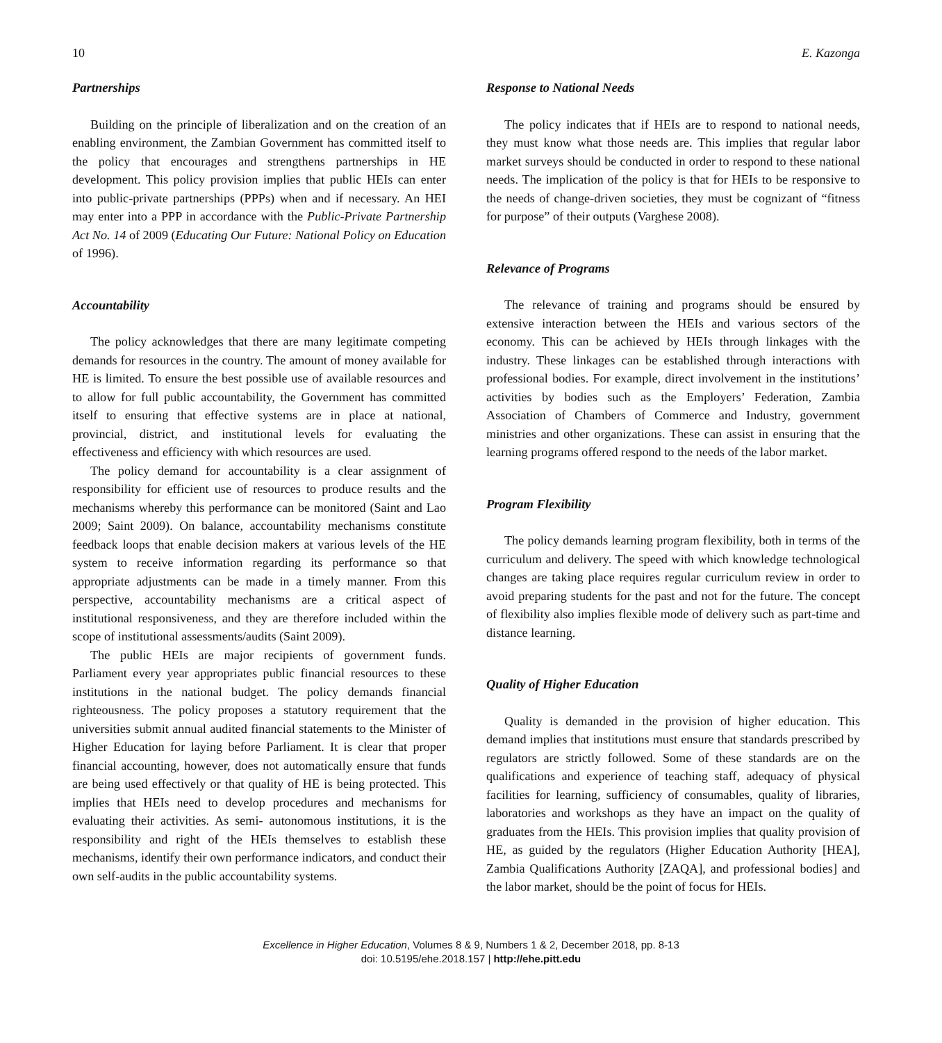10 E. Kazonga
Partnerships
Building on the principle of liberalization and on the creation of an enabling environment, the Zambian Government has committed itself to the policy that encourages and strengthens partnerships in HE development. This policy provision implies that public HEIs can enter into public-private partnerships (PPPs) when and if necessary. An HEI may enter into a PPP in accordance with the Public-Private Partnership Act No. 14 of 2009 (Educating Our Future: National Policy on Education of 1996).
Accountability
The policy acknowledges that there are many legitimate competing demands for resources in the country. The amount of money available for HE is limited. To ensure the best possible use of available resources and to allow for full public accountability, the Government has committed itself to ensuring that effective systems are in place at national, provincial, district, and institutional levels for evaluating the effectiveness and efficiency with which resources are used.
The policy demand for accountability is a clear assignment of responsibility for efficient use of resources to produce results and the mechanisms whereby this performance can be monitored (Saint and Lao 2009; Saint 2009). On balance, accountability mechanisms constitute feedback loops that enable decision makers at various levels of the HE system to receive information regarding its performance so that appropriate adjustments can be made in a timely manner. From this perspective, accountability mechanisms are a critical aspect of institutional responsiveness, and they are therefore included within the scope of institutional assessments/audits (Saint 2009).
The public HEIs are major recipients of government funds. Parliament every year appropriates public financial resources to these institutions in the national budget. The policy demands financial righteousness. The policy proposes a statutory requirement that the universities submit annual audited financial statements to the Minister of Higher Education for laying before Parliament. It is clear that proper financial accounting, however, does not automatically ensure that funds are being used effectively or that quality of HE is being protected. This implies that HEIs need to develop procedures and mechanisms for evaluating their activities. As semi- autonomous institutions, it is the responsibility and right of the HEIs themselves to establish these mechanisms, identify their own performance indicators, and conduct their own self-audits in the public accountability systems.
Response to National Needs
The policy indicates that if HEIs are to respond to national needs, they must know what those needs are. This implies that regular labor market surveys should be conducted in order to respond to these national needs. The implication of the policy is that for HEIs to be responsive to the needs of change-driven societies, they must be cognizant of “fitness for purpose” of their outputs (Varghese 2008).
Relevance of Programs
The relevance of training and programs should be ensured by extensive interaction between the HEIs and various sectors of the economy. This can be achieved by HEIs through linkages with the industry. These linkages can be established through interactions with professional bodies. For example, direct involvement in the institutions’ activities by bodies such as the Employers’ Federation, Zambia Association of Chambers of Commerce and Industry, government ministries and other organizations. These can assist in ensuring that the learning programs offered respond to the needs of the labor market.
Program Flexibility
The policy demands learning program flexibility, both in terms of the curriculum and delivery. The speed with which knowledge technological changes are taking place requires regular curriculum review in order to avoid preparing students for the past and not for the future. The concept of flexibility also implies flexible mode of delivery such as part-time and distance learning.
Quality of Higher Education
Quality is demanded in the provision of higher education. This demand implies that institutions must ensure that standards prescribed by regulators are strictly followed. Some of these standards are on the qualifications and experience of teaching staff, adequacy of physical facilities for learning, sufficiency of consumables, quality of libraries, laboratories and workshops as they have an impact on the quality of graduates from the HEIs. This provision implies that quality provision of HE, as guided by the regulators (Higher Education Authority [HEA], Zambia Qualifications Authority [ZAQA], and professional bodies] and the labor market, should be the point of focus for HEIs.
Excellence in Higher Education, Volumes 8 & 9, Numbers 1 & 2, December 2018, pp. 8-13
doi: 10.5195/ehe.2018.157 | http://ehe.pitt.edu